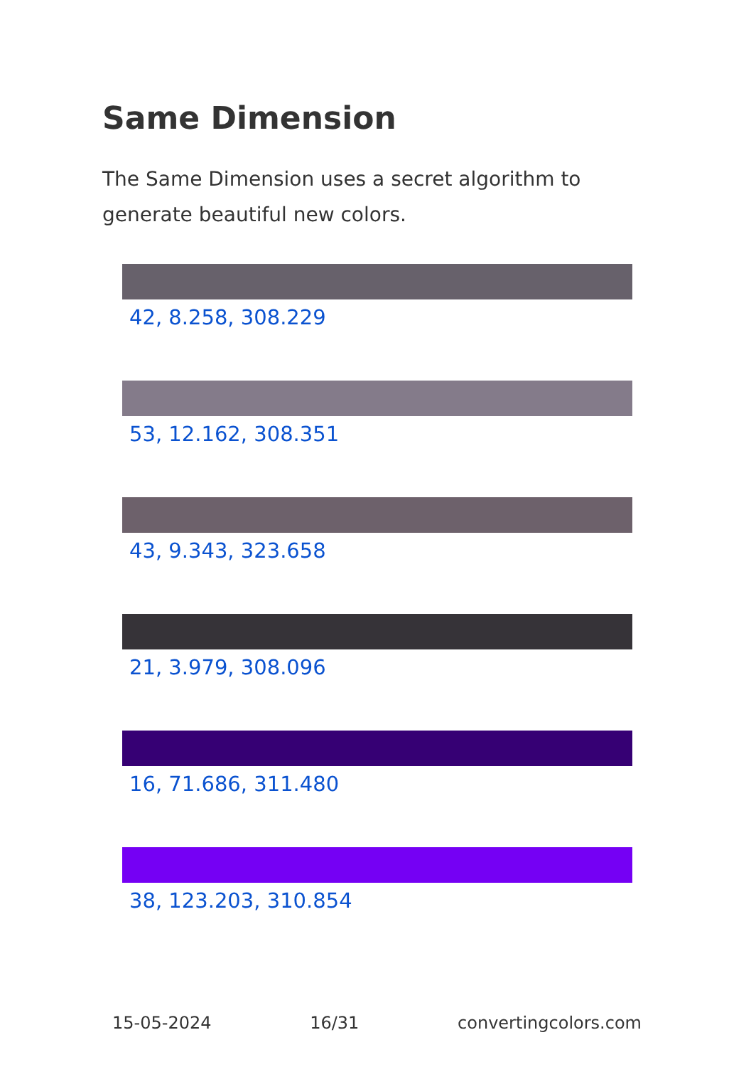Same Dimension
The Same Dimension uses a secret algorithm to generate beautiful new colors.
42, 8.258, 308.229
53, 12.162, 308.351
43, 9.343, 323.658
21, 3.979, 308.096
16, 71.686, 311.480
38, 123.203, 310.854
15-05-2024 16/31 convertingcolors.com